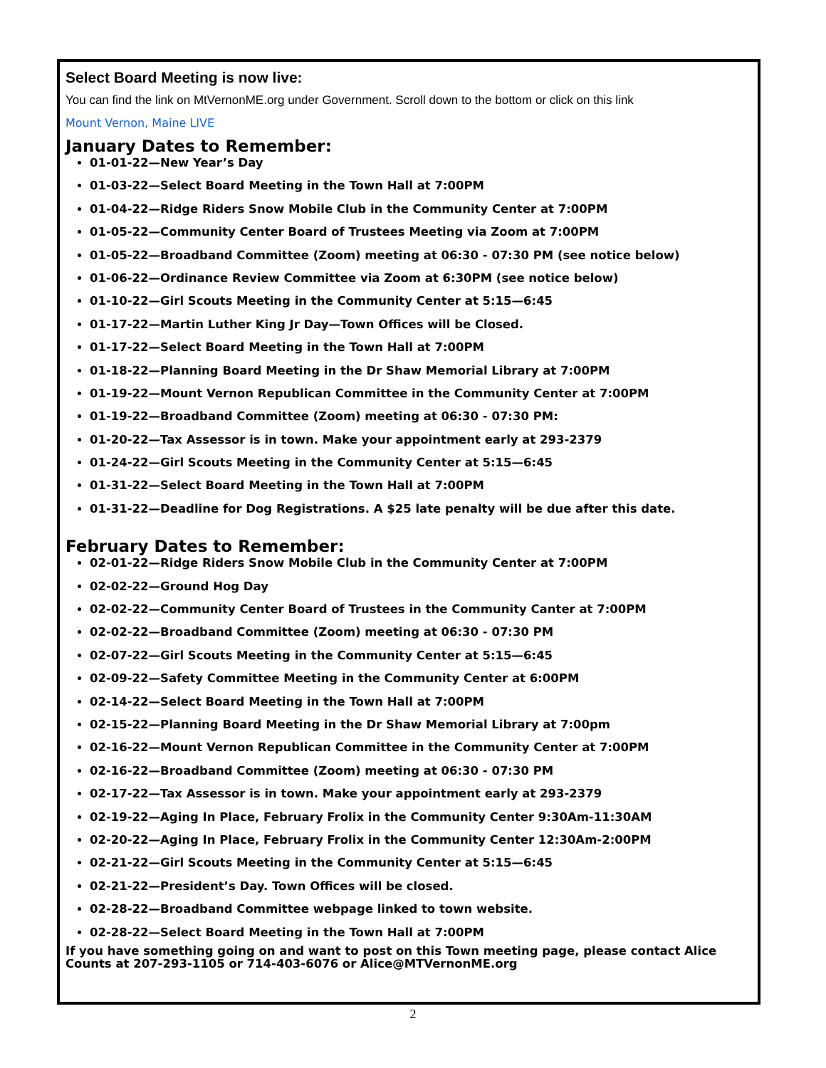Select Board Meeting is now live:
You can find the link on MtVernonME.org under Government. Scroll down to the bottom or click on this link
Mount Vernon, Maine LIVE
January Dates to Remember:
01-01-22—New Year’s Day
01-03-22—Select Board Meeting in the Town Hall at 7:00PM
01-04-22—Ridge Riders Snow Mobile Club in the Community Center at 7:00PM
01-05-22—Community Center Board of Trustees Meeting via Zoom at 7:00PM
01-05-22—Broadband Committee (Zoom) meeting at 06:30 - 07:30 PM (see notice below)
01-06-22—Ordinance Review Committee via Zoom at 6:30PM (see notice below)
01-10-22—Girl Scouts Meeting in the Community Center at 5:15—6:45
01-17-22—Martin Luther King Jr Day—Town Offices will be Closed.
01-17-22—Select Board Meeting in the Town Hall at 7:00PM
01-18-22—Planning Board Meeting in the Dr Shaw Memorial Library at 7:00PM
01-19-22—Mount Vernon Republican Committee in the Community Center at 7:00PM
01-19-22—Broadband Committee (Zoom) meeting at 06:30 - 07:30 PM:
01-20-22—Tax Assessor is in town. Make your appointment early at 293-2379
01-24-22—Girl Scouts Meeting in the Community Center at 5:15—6:45
01-31-22—Select Board Meeting in the Town Hall at 7:00PM
01-31-22—Deadline for Dog Registrations. A $25 late penalty will be due after this date.
February Dates to Remember:
02-01-22—Ridge Riders Snow Mobile Club in the Community Center at 7:00PM
02-02-22—Ground Hog Day
02-02-22—Community Center Board of Trustees in the Community Canter at 7:00PM
02-02-22—Broadband Committee (Zoom) meeting at 06:30 - 07:30 PM
02-07-22—Girl Scouts Meeting in the Community Center at 5:15—6:45
02-09-22—Safety Committee Meeting in the Community Center at 6:00PM
02-14-22—Select Board Meeting in the Town Hall at 7:00PM
02-15-22—Planning Board Meeting in the Dr Shaw Memorial Library at 7:00pm
02-16-22—Mount Vernon Republican Committee in the Community Center at 7:00PM
02-16-22—Broadband Committee (Zoom) meeting at 06:30 - 07:30 PM
02-17-22—Tax Assessor is in town. Make your appointment early at 293-2379
02-19-22—Aging In Place, February Frolix in the Community Center 9:30Am-11:30AM
02-20-22—Aging In Place, February Frolix in the Community Center 12:30Am-2:00PM
02-21-22—Girl Scouts Meeting in the Community Center at 5:15—6:45
02-21-22—President’s Day. Town Offices will be closed.
02-28-22—Broadband Committee webpage linked to town website.
02-28-22—Select Board Meeting in the Town Hall at 7:00PM
If you have something going on and want to post on this Town meeting page, please contact Alice Counts at 207-293-1105 or 714-403-6076 or Alice@MTVernonME.org
2